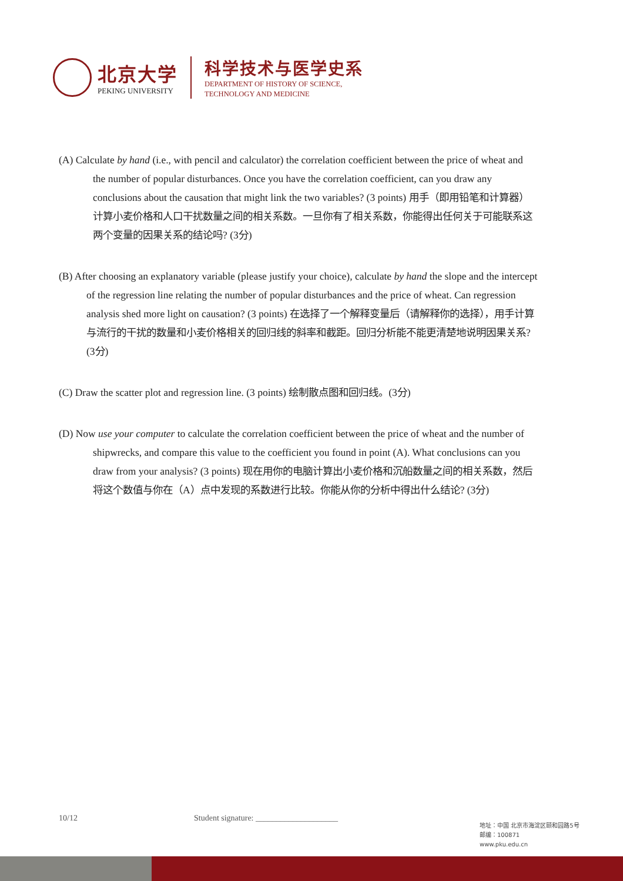北京大学
PEKING UNIVERSITY
科学技术与医学史系
DEPARTMENT OF HISTORY OF SCIENCE,
TECHNOLOGY AND MEDICINE
(A) Calculate by hand (i.e., with pencil and calculator) the correlation coefficient between the price of wheat and the number of popular disturbances. Once you have the correlation coefficient, can you draw any conclusions about the causation that might link the two variables? (3 points) 用手（即用铅笔和计算器）计算小麦价格和人口干扰数量之间的相关系数。一旦你有了相关系数，你能得出任何关于可能联系这两个变量的因果关系的结论吗? (3分)
(B) After choosing an explanatory variable (please justify your choice), calculate by hand the slope and the intercept of the regression line relating the number of popular disturbances and the price of wheat. Can regression analysis shed more light on causation? (3 points) 在选择了一个解释变量后（请解释你的选择），用手计算与流行的干扰的数量和小麦价格相关的回归线的斜率和截距。回归分析能不能更清楚地说明因果关系? (3分)
(C) Draw the scatter plot and regression line. (3 points) 绘制散点图和回归线。(3分)
(D) Now use your computer to calculate the correlation coefficient between the price of wheat and the number of shipwrecks, and compare this value to the coefficient you found in point (A). What conclusions can you draw from your analysis? (3 points) 现在用你的电脑计算出小麦价格和沉船数量之间的相关系数，然后将这个数值与你在（A）点中发现的系数进行比较。你能从你的分析中得出什么结论? (3分)
10/12 Student signature: ____________________
地址：中国 北京市海淀区颐和园路5号
邮编：100871
www.pku.edu.cn